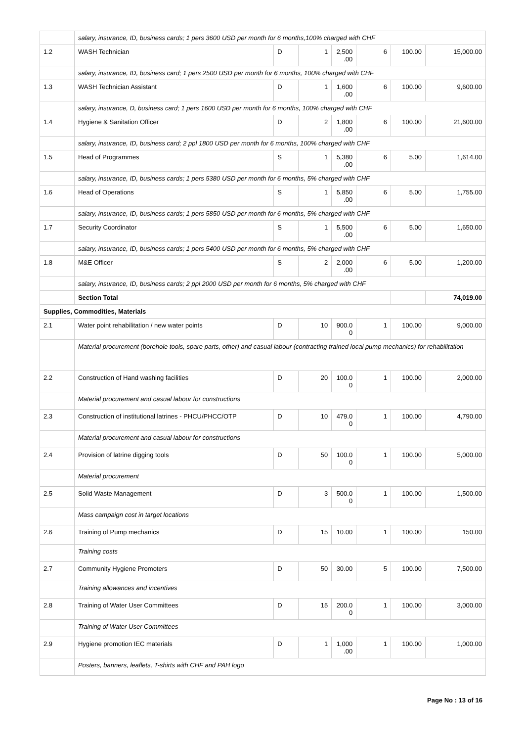| | salary, insurance, ID, business cards; 1 pers 3600 USD per month for 6 months,100% charged with CHF | | | | | | |
| 1.2 | WASH Technician | D | 1 | 2,500 .00 | 6 | 100.00 | 15,000.00 |
| | salary, insurance, ID, business card; 1 pers 2500 USD per month for 6 months, 100% charged with CHF | | | | | | |
| 1.3 | WASH Technician Assistant | D | 1 | 1,600 .00 | 6 | 100.00 | 9,600.00 |
| | salary, insurance, D, business card; 1 pers 1600 USD per month for 6 months, 100% charged with CHF | | | | | | |
| 1.4 | Hygiene & Sanitation Officer | D | 2 | 1,800 .00 | 6 | 100.00 | 21,600.00 |
| | salary, insurance, ID, business card; 2 ppl 1800 USD per month for 6 months, 100% charged with CHF | | | | | | |
| 1.5 | Head of Programmes | S | 1 | 5,380 .00 | 6 | 5.00 | 1,614.00 |
| | salary, insurance, ID, business cards; 1 pers 5380 USD per month for 6 months, 5% charged with CHF | | | | | | |
| 1.6 | Head of Operations | S | 1 | 5,850 .00 | 6 | 5.00 | 1,755.00 |
| | salary, insurance, ID, business cards; 1 pers 5850 USD per month for 6 months, 5% charged with CHF | | | | | | |
| 1.7 | Security Coordinator | S | 1 | 5,500 .00 | 6 | 5.00 | 1,650.00 |
| | salary, insurance, ID, business cards; 1 pers 5400 USD per month for 6 months, 5% charged with CHF | | | | | | |
| 1.8 | M&E Officer | S | 2 | 2,000 .00 | 6 | 5.00 | 1,200.00 |
| | salary, insurance, ID, business cards; 2 ppl 2000 USD per month for 6 months, 5% charged with CHF | | | | | | |
| | Section Total | | | | | | 74,019.00 |
| Supplies, Commodities, Materials | | | | | | | |
| 2.1 | Water point rehabilitation / new water points | D | 10 | 900.0 0 | 1 | 100.00 | 9,000.00 |
| | Material procurement (borehole tools, spare parts, other) and casual labour (contracting trained local pump mechanics) for rehabilitation | | | | | | |
| 2.2 | Construction of Hand washing facilities | D | 20 | 100.0 0 | 1 | 100.00 | 2,000.00 |
| | Material procurement and casual labour for constructions | | | | | | |
| 2.3 | Construction of institutional latrines - PHCU/PHCC/OTP | D | 10 | 479.0 0 | 1 | 100.00 | 4,790.00 |
| | Material procurement and casual labour for constructions | | | | | | |
| 2.4 | Provision of latrine digging tools | D | 50 | 100.0 0 | 1 | 100.00 | 5,000.00 |
| | Material procurement | | | | | | |
| 2.5 | Solid Waste Management | D | 3 | 500.0 0 | 1 | 100.00 | 1,500.00 |
| | Mass campaign cost in target locations | | | | | | |
| 2.6 | Training of Pump mechanics | D | 15 | 10.00 | 1 | 100.00 | 150.00 |
| | Training costs | | | | | | |
| 2.7 | Community Hygiene Promoters | D | 50 | 30.00 | 5 | 100.00 | 7,500.00 |
| | Training allowances and incentives | | | | | | |
| 2.8 | Training of Water User Committees | D | 15 | 200.0 0 | 1 | 100.00 | 3,000.00 |
| | Training of Water User Committees | | | | | | |
| 2.9 | Hygiene promotion IEC materials | D | 1 | 1,000 .00 | 1 | 100.00 | 1,000.00 |
| | Posters, banners, leaflets, T-shirts with CHF and PAH logo | | | | | | |
Page No : 13 of 16